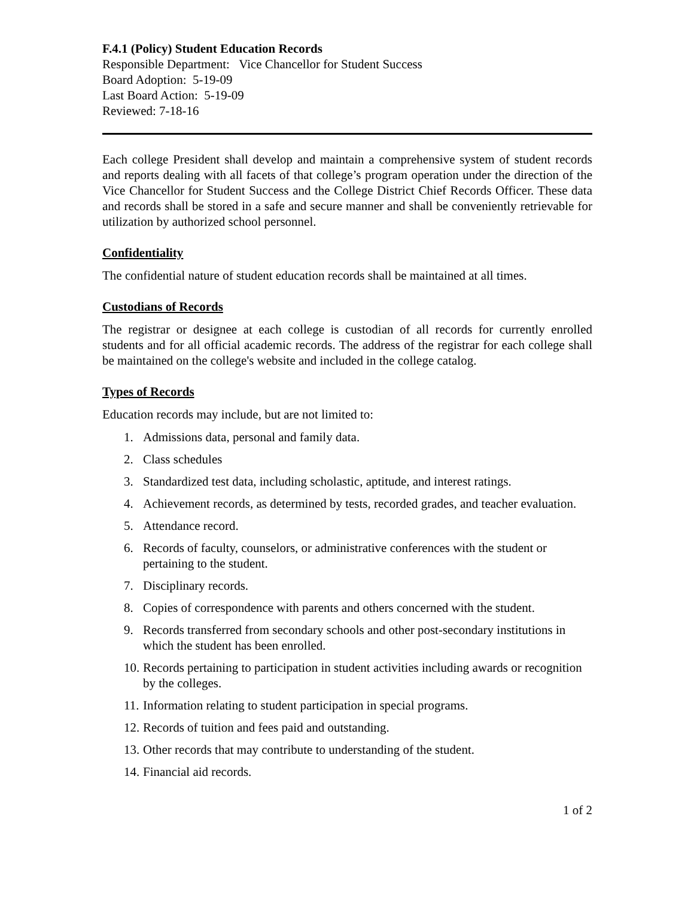F.4.1 (Policy) Student Education Records
Responsible Department: Vice Chancellor for Student Success
Board Adoption: 5-19-09
Last Board Action: 5-19-09
Reviewed: 7-18-16
Each college President shall develop and maintain a comprehensive system of student records and reports dealing with all facets of that college’s program operation under the direction of the Vice Chancellor for Student Success and the College District Chief Records Officer. These data and records shall be stored in a safe and secure manner and shall be conveniently retrievable for utilization by authorized school personnel.
Confidentiality
The confidential nature of student education records shall be maintained at all times.
Custodians of Records
The registrar or designee at each college is custodian of all records for currently enrolled students and for all official academic records. The address of the registrar for each college shall be maintained on the college's website and included in the college catalog.
Types of Records
Education records may include, but are not limited to:
1. Admissions data, personal and family data.
2. Class schedules
3. Standardized test data, including scholastic, aptitude, and interest ratings.
4. Achievement records, as determined by tests, recorded grades, and teacher evaluation.
5. Attendance record.
6. Records of faculty, counselors, or administrative conferences with the student or pertaining to the student.
7. Disciplinary records.
8. Copies of correspondence with parents and others concerned with the student.
9. Records transferred from secondary schools and other post-secondary institutions in which the student has been enrolled.
10. Records pertaining to participation in student activities including awards or recognition by the colleges.
11. Information relating to student participation in special programs.
12. Records of tuition and fees paid and outstanding.
13. Other records that may contribute to understanding of the student.
14. Financial aid records.
1 of 2